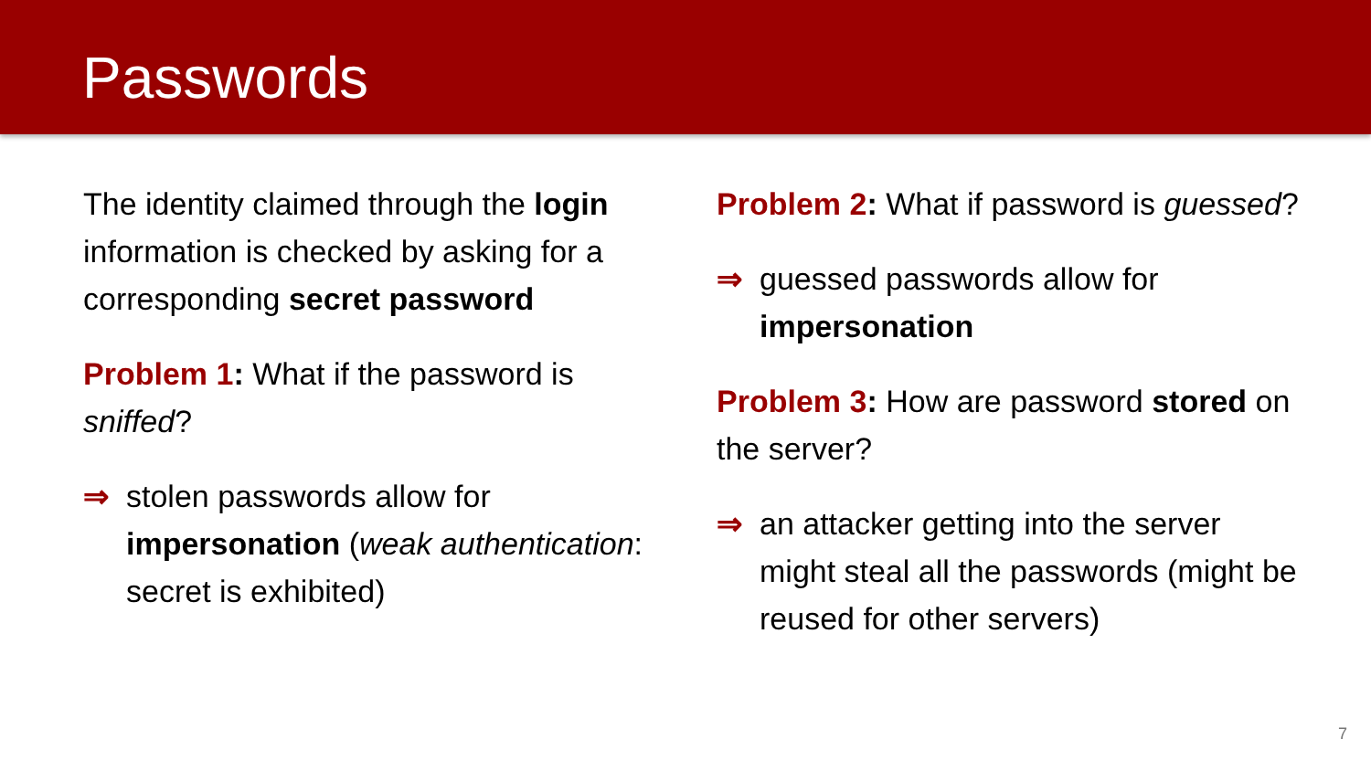Passwords
The identity claimed through the login information is checked by asking for a corresponding secret password
Problem 1: What if the password is sniffed?
⇒ stolen passwords allow for impersonation (weak authentication: secret is exhibited)
Problem 2: What if password is guessed?
⇒ guessed passwords allow for impersonation
Problem 3: How are password stored on the server?
⇒ an attacker getting into the server might steal all the passwords (might be reused for other servers)
7